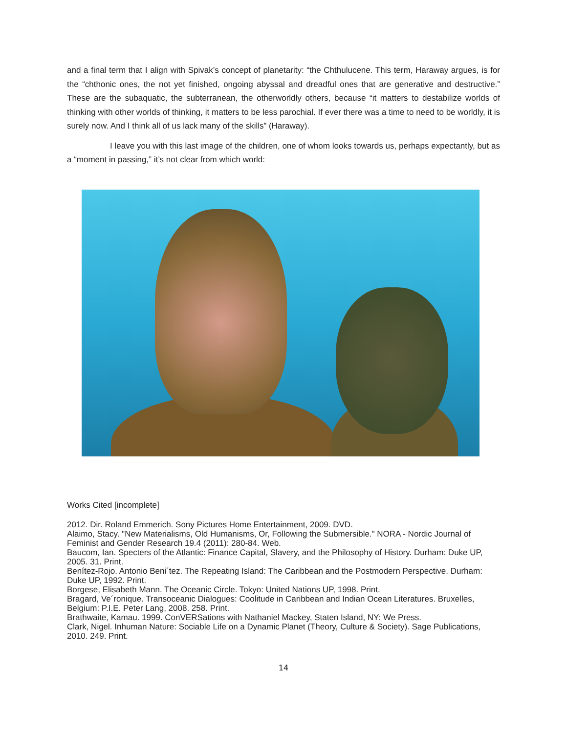and a final term that I align with Spivak’s concept of planetarity: “the Chthulucene. This term, Haraway argues, is for the “chthonic ones, the not yet finished, ongoing abyssal and dreadful ones that are generative and destructive.” These are the subaquatic, the subterranean, the otherworldly others, because “it matters to destabilize worlds of thinking with other worlds of thinking, it matters to be less parochial. If ever there was a time to need to be worldly, it is surely now. And I think all of us lack many of the skills” (Haraway).
I leave you with this last image of the children, one of whom looks towards us, perhaps expectantly, but as a “moment in passing,” it’s not clear from which world:
Works Cited [incomplete]
2012. Dir. Roland Emmerich. Sony Pictures Home Entertainment, 2009. DVD.
Alaimo, Stacy. "New Materialisms, Old Humanisms, Or, Following the Submersible." NORA - Nordic Journal of Feminist and Gender Research 19.4 (2011): 280-84. Web.
Baucom, Ian. Specters of the Atlantic: Finance Capital, Slavery, and the Philosophy of History. Durham: Duke UP, 2005. 31. Print.
Benítez-Rojo. Antonio Beni´tez. The Repeating Island: The Caribbean and the Postmodern Perspective. Durham: Duke UP, 1992. Print.
Borgese, Elisabeth Mann. The Oceanic Circle. Tokyo: United Nations UP, 1998. Print.
Bragard, Ve´ronique. Transoceanic Dialogues: Coolitude in Caribbean and Indian Ocean Literatures. Bruxelles, Belgium: P.I.E. Peter Lang, 2008. 258. Print.
Brathwaite, Kamau. 1999. ConVERSations with Nathaniel Mackey, Staten Island, NY: We Press.
Clark, Nigel. Inhuman Nature: Sociable Life on a Dynamic Planet (Theory, Culture & Society). Sage Publications, 2010. 249. Print.
14